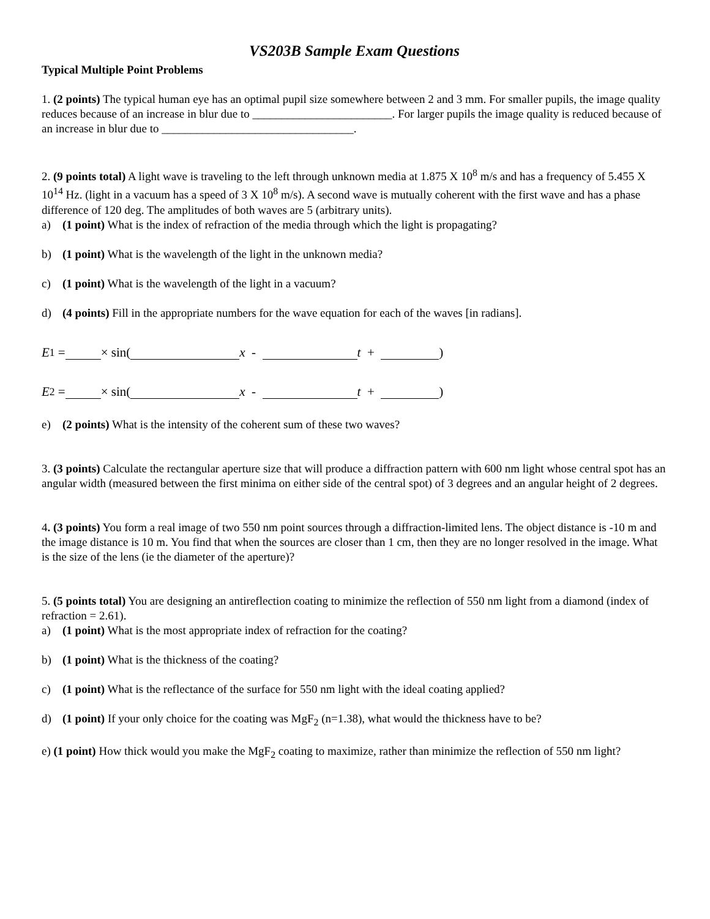VS203B Sample Exam Questions
Typical Multiple Point Problems
1. (2 points) The typical human eye has an optimal pupil size somewhere between 2 and 3 mm. For smaller pupils, the image quality reduces because of an increase in blur due to ________________________. For larger pupils the image quality is reduced because of an increase in blur due to _________________________________.
2. (9 points total) A light wave is traveling to the left through unknown media at 1.875 X 10<sup>8</sup> m/s and has a frequency of 5.455 X 10<sup>14</sup> Hz. (light in a vacuum has a speed of 3 X 10<sup>8</sup> m/s). A second wave is mutually coherent with the first wave and has a phase difference of 120 deg. The amplitudes of both waves are 5 (arbitrary units).
a) (1 point) What is the index of refraction of the media through which the light is propagating?
b) (1 point) What is the wavelength of the light in the unknown media?
c) (1 point) What is the wavelength of the light in a vacuum?
d) (4 points) Fill in the appropriate numbers for the wave equation for each of the waves [in radians].
E<sub>1</sub> = × sin( x - t + )
E<sub>2</sub> = × sin( x - t + )
e) (2 points) What is the intensity of the coherent sum of these two waves?
3. (3 points) Calculate the rectangular aperture size that will produce a diffraction pattern with 600 nm light whose central spot has an angular width (measured between the first minima on either side of the central spot) of 3 degrees and an angular height of 2 degrees.
4. (3 points) You form a real image of two 550 nm point sources through a diffraction-limited lens. The object distance is -10 m and the image distance is 10 m. You find that when the sources are closer than 1 cm, then they are no longer resolved in the image. What is the size of the lens (ie the diameter of the aperture)?
5. (5 points total) You are designing an antireflection coating to minimize the reflection of 550 nm light from a diamond (index of refraction = 2.61).
a) (1 point) What is the most appropriate index of refraction for the coating?
b) (1 point) What is the thickness of the coating?
c) (1 point) What is the reflectance of the surface for 550 nm light with the ideal coating applied?
d) (1 point) If your only choice for the coating was MgF<sub>2</sub> (n=1.38), what would the thickness have to be?
e) (1 point) How thick would you make the MgF<sub>2</sub> coating to maximize, rather than minimize the reflection of 550 nm light?